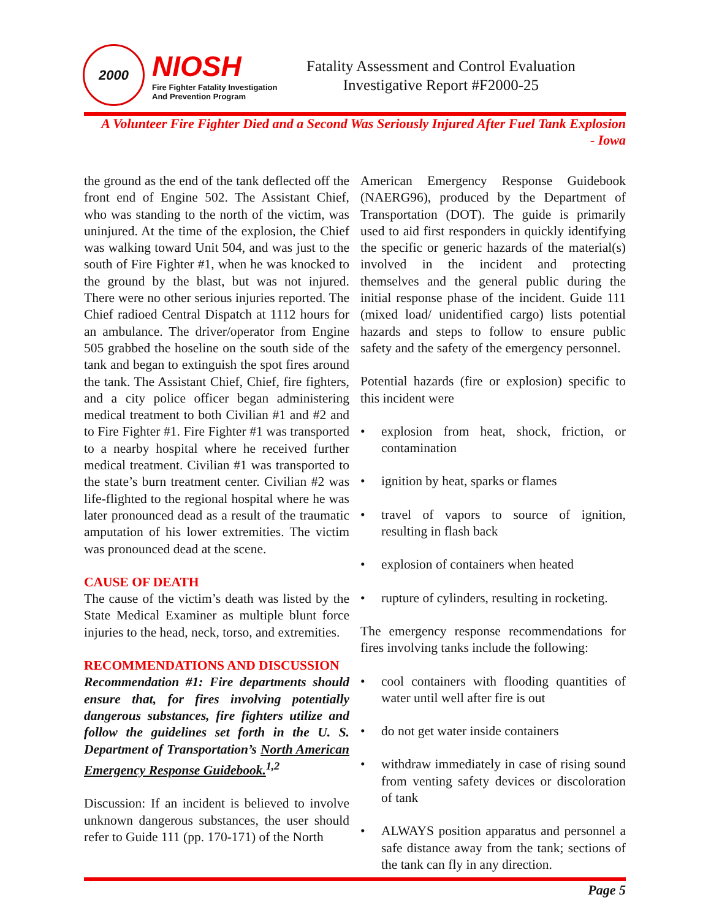2000
NIOSH
Fire Fighter Fatality Investigation
And Prevention Program
Fatality Assessment and Control Evaluation
Investigative Report #F2000-25
A Volunteer Fire Fighter Died and a Second Was Seriously Injured After Fuel Tank Explosion
- Iowa
the ground as the end of the tank deflected off the front end of Engine 502. The Assistant Chief, who was standing to the north of the victim, was uninjured. At the time of the explosion, the Chief was walking toward Unit 504, and was just to the south of Fire Fighter #1, when he was knocked to the ground by the blast, but was not injured. There were no other serious injuries reported. The Chief radioed Central Dispatch at 1112 hours for an ambulance. The driver/operator from Engine 505 grabbed the hoseline on the south side of the tank and began to extinguish the spot fires around the tank. The Assistant Chief, Chief, fire fighters, and a city police officer began administering medical treatment to both Civilian #1 and #2 and to Fire Fighter #1. Fire Fighter #1 was transported to a nearby hospital where he received further medical treatment. Civilian #1 was transported to the state’s burn treatment center. Civilian #2 was life-flighted to the regional hospital where he was later pronounced dead as a result of the traumatic amputation of his lower extremities. The victim was pronounced dead at the scene.
CAUSE OF DEATH
The cause of the victim’s death was listed by the State Medical Examiner as multiple blunt force injuries to the head, neck, torso, and extremities.
RECOMMENDATIONS AND DISCUSSION
Recommendation #1: Fire departments should ensure that, for fires involving potentially dangerous substances, fire fighters utilize and follow the guidelines set forth in the U. S. Department of Transportation’s North American Emergency Response Guidebook.<sup>1,2</sup>
Discussion: If an incident is believed to involve unknown dangerous substances, the user should refer to Guide 111 (pp. 170-171) of the North
American Emergency Response Guidebook (NAERG96), produced by the Department of Transportation (DOT). The guide is primarily used to aid first responders in quickly identifying the specific or generic hazards of the material(s) involved in the incident and protecting themselves and the general public during the initial response phase of the incident. Guide 111 (mixed load/ unidentified cargo) lists potential hazards and steps to follow to ensure public safety and the safety of the emergency personnel.
Potential hazards (fire or explosion) specific to this incident were
• explosion from heat, shock, friction, or contamination
• ignition by heat, sparks or flames
• travel of vapors to source of ignition, resulting in flash back
• explosion of containers when heated
• rupture of cylinders, resulting in rocketing.
The emergency response recommendations for fires involving tanks include the following:
• cool containers with flooding quantities of water until well after fire is out
• do not get water inside containers
• withdraw immediately in case of rising sound from venting safety devices or discoloration of tank
• ALWAYS position apparatus and personnel a safe distance away from the tank; sections of the tank can fly in any direction.
Page 5